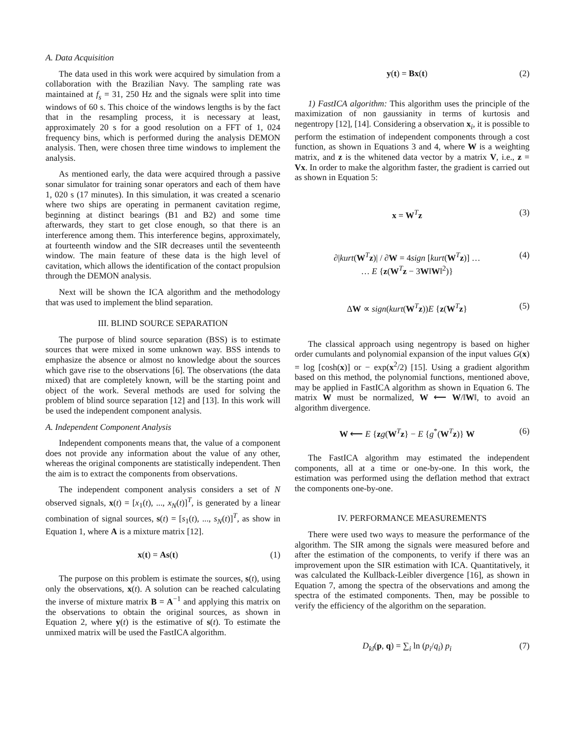A. Data Acquisition
The data used in this work were acquired by simulation from a collaboration with the Brazilian Navy. The sampling rate was maintained at f<sub>s</sub> = 31, 250 Hz and the signals were split into time windows of 60 s. This choice of the windows lengths is by the fact that in the resampling process, it is necessary at least, approximately 20 s for a good resolution on a FFT of 1, 024 frequency bins, which is performed during the analysis DEMON analysis. Then, were chosen three time windows to implement the analysis.
As mentioned early, the data were acquired through a passive sonar simulator for training sonar operators and each of them have 1, 020 s (17 minutes). In this simulation, it was created a scenario where two ships are operating in permanent cavitation regime, beginning at distinct bearings (B1 and B2) and some time afterwards, they start to get close enough, so that there is an interference among them. This interference begins, approximately, at fourteenth window and the SIR decreases until the seventeenth window. The main feature of these data is the high level of cavitation, which allows the identification of the contact propulsion through the DEMON analysis.
Next will be shown the ICA algorithm and the methodology that was used to implement the blind separation.
III. BLIND SOURCE SEPARATION
The purpose of blind source separation (BSS) is to estimate sources that were mixed in some unknown way. BSS intends to emphasize the absence or almost no knowledge about the sources which gave rise to the observations [6]. The observations (the data mixed) that are completely known, will be the starting point and object of the work. Several methods are used for solving the problem of blind source separation [12] and [13]. In this work will be used the independent component analysis.
A. Independent Component Analysis
Independent components means that, the value of a component does not provide any information about the value of any other, whereas the original components are statistically independent. Then the aim is to extract the components from observations.
The independent component analysis considers a set of N observed signals, x(t) = [x<sub>1</sub>(t), ..., x<sub>N</sub>(t)]<sup>T</sup>, is generated by a linear combination of signal sources, s(t) = [s<sub>1</sub>(t), ..., s<sub>N</sub>(t)]<sup>T</sup>, as show in Equation 1, where A is a mixture matrix [12].
x(t) = As(t) (1)
The purpose on this problem is estimate the sources, s(t), using only the observations, x(t). A solution can be reached calculating the inverse of mixture matrix B = A<sup>−1</sup> and applying this matrix on the observations to obtain the original sources, as shown in Equation 2, where y(t) is the estimative of s(t). To estimate the unmixed matrix will be used the FastICA algorithm.
y(t) = Bx(t) (2)
1) FastICA algorithm: This algorithm uses the principle of the maximization of non gaussianity in terms of kurtosis and negentropy [12], [14]. Considering a observation x<sub>i</sub>, it is possible to perform the estimation of independent components through a cost function, as shown in Equations 3 and 4, where W is a weighting matrix, and z is the whitened data vector by a matrix V, i.e., z = Vx. In order to make the algorithm faster, the gradient is carried out as shown in Equation 5:
x = W<sup>T</sup>z (3)
∂|kurt(W<sup>T</sup>z)| / ∂W = 4sign [kurt(W<sup>T</sup>z)] …
… E {z(W<sup>T</sup>z − 3W‖W‖<sup>2</sup>)} (4)
ΔW ∝ sign(kurt(W<sup>T</sup>z))E {z(W<sup>T</sup>z} (5)
The classical approach using negentropy is based on higher order cumulants and polynomial expansion of the input values G(x) = log [cosh(x)] or − exp(x<sup>2</sup>/2) [15]. Using a gradient algorithm based on this method, the polynomial functions, mentioned above, may be applied in FastICA algorithm as shown in Equation 6. The matrix W must be normalized, W ⟵ W/‖W‖, to avoid an algorithm divergence.
W ⟵ E {zg(W<sup>T</sup>z} − E {g<sup>*</sup>(W<sup>T</sup>z)} W (6)
The FastICA algorithm may estimated the independent components, all at a time or one-by-one. In this work, the estimation was performed using the deflation method that extract the components one-by-one.
IV. PERFORMANCE MEASUREMENTS
There were used two ways to measure the performance of the algorithm. The SIR among the signals were measured before and after the estimation of the components, to verify if there was an improvement upon the SIR estimation with ICA. Quantitatively, it was calculated the Kullback-Leibler divergence [16], as shown in Equation 7, among the spectra of the observations and among the spectra of the estimated components. Then, may be possible to verify the efficiency of the algorithm on the separation.
D<sub>kl</sub>(p, q) = ∑<sub>i</sub> ln (p<sub>i</sub>/q<sub>i</sub>) p<sub>i</sub> (7)